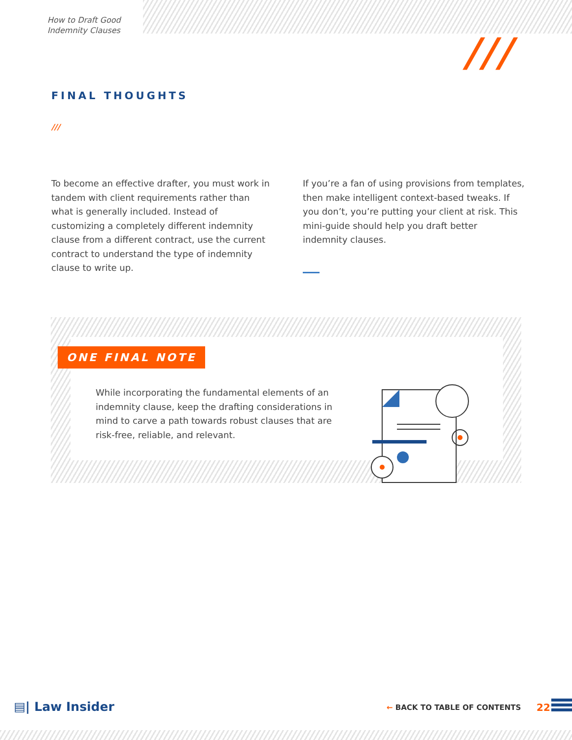How to Draft Good
Indemnity Clauses
///
FINAL THOUGHTS
///
To become an effective drafter, you must work in tandem with client requirements rather than what is generally included. Instead of customizing a completely different indemnity clause from a different contract, use the current contract to understand the type of indemnity clause to write up.
If you’re a fan of using provisions from templates, then make intelligent context-based tweaks. If you don’t, you’re putting your client at risk. This mini-guide should help you draft better indemnity clauses.
ONE FINAL NOTE
While incorporating the fundamental elements of an indemnity clause, keep the drafting considerations in mind to carve a path towards robust clauses that are risk-free, reliable, and relevant.
▤| Law Insider ← BACK TO TABLE OF CONTENTS 22